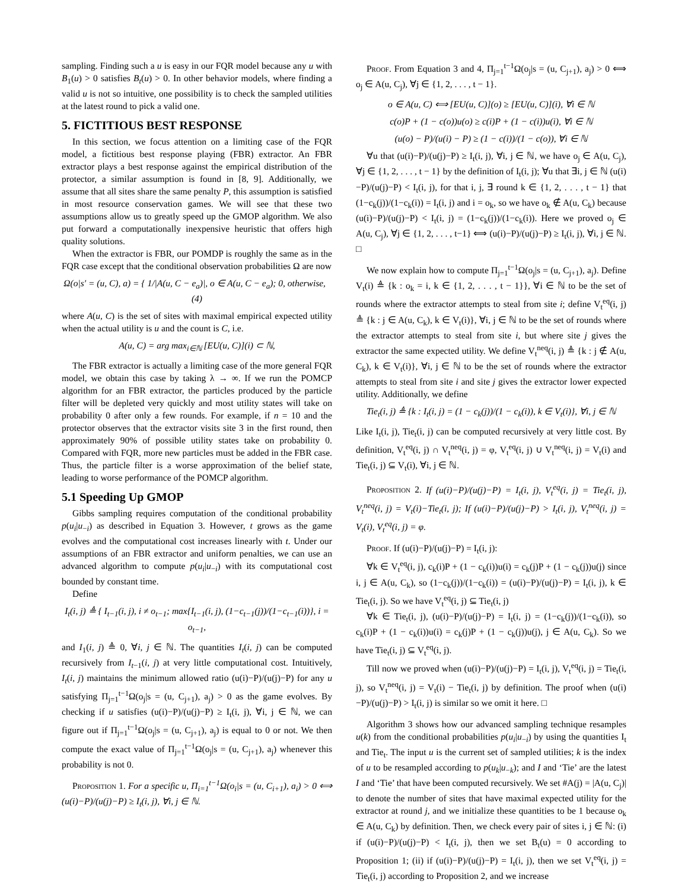sampling. Finding such a u is easy in our FQR model because any u with B<sub>1</sub>(u) > 0 satisfies B<sub>t</sub>(u) > 0. In other behavior models, where finding a valid u is not so intuitive, one possibility is to check the sampled utilities at the latest round to pick a valid one.
5. FICTITIOUS BEST RESPONSE
In this section, we focus attention on a limiting case of the FQR model, a fictitious best response playing (FBR) extractor. An FBR extractor plays a best response against the empirical distribution of the protector, a similar assumption is found in [8, 9]. Additionally, we assume that all sites share the same penalty P, this assumption is satisfied in most resource conservation games. We will see that these two assumptions allow us to greatly speed up the GMOP algorithm. We also put forward a computationally inexpensive heuristic that offers high quality solutions.
When the extractor is FBR, our POMDP is roughly the same as in the FQR case except that the conditional observation probabilities Ω are now
Ω(o|s′ = (u, C), a) = { 1/|A(u, C − e<sub>a</sub>)|, o ∈ A(u, C − e<sub>a</sub>); 0, otherwise, (4)
where A(u, C) is the set of sites with maximal empirical expected utility when the actual utility is u and the count is C, i.e.
A(u, C) = arg max<sub>i∈ℕ</sub> [EU(u, C)](i) ⊂ ℕ,
The FBR extractor is actually a limiting case of the more general FQR model, we obtain this case by taking λ → ∞. If we run the POMCP algorithm for an FBR extractor, the particles produced by the particle filter will be depleted very quickly and most utility states will take on probability 0 after only a few rounds. For example, if n = 10 and the protector observes that the extractor visits site 3 in the first round, then approximately 90% of possible utility states take on probability 0. Compared with FQR, more new particles must be added in the FBR case. Thus, the particle filter is a worse approximation of the belief state, leading to worse performance of the POMCP algorithm.
5.1 Speeding Up GMOP
Gibbs sampling requires computation of the conditional probability p(u<sub>i</sub>|u<sub>−i</sub>) as described in Equation 3. However, t grows as the game evolves and the computational cost increases linearly with t. Under our assumptions of an FBR extractor and uniform penalties, we can use an advanced algorithm to compute p(u<sub>i</sub>|u<sub>−i</sub>) with its computational cost bounded by constant time.
Define
I<sub>t</sub>(i, j) ≜ { I<sub>t−1</sub>(i, j), i ≠ o<sub>t−1</sub>; max{I<sub>t−1</sub>(i, j), (1−c<sub>t−1</sub>(j))/(1−c<sub>t−1</sub>(i))}, i = o<sub>t−1</sub>,
and I<sub>1</sub>(i, j) ≜ 0, ∀i, j ∈ ℕ. The quantities I<sub>t</sub>(i, j) can be computed recursively from I<sub>t−1</sub>(i, j) at very little computational cost. Intuitively, I<sub>t</sub>(i, j) maintains the minimum allowed ratio (u(i)−P)/(u(j)−P) for any u satisfying Π<sub>j=1</sub><sup>t−1</sup>Ω(o<sub>j</sub>|s = (u, C<sub>j+1</sub>), a<sub>j</sub>) > 0 as the game evolves. By checking if u satisfies (u(i)−P)/(u(j)−P) ≥ I<sub>t</sub>(i, j), ∀i, j ∈ ℕ, we can figure out if Π<sub>j=1</sub><sup>t−1</sup>Ω(o<sub>j</sub>|s = (u, C<sub>j+1</sub>), a<sub>j</sub>) is equal to 0 or not. We then compute the exact value of Π<sub>j=1</sub><sup>t−1</sup>Ω(o<sub>j</sub>|s = (u, C<sub>j+1</sub>), a<sub>j</sub>) whenever this probability is not 0.
Proposition 1. For a specific u, Π<sub>i=1</sub><sup>t−1</sup>Ω(o<sub>i</sub>|s = (u, C<sub>i+1</sub>), a<sub>i</sub>) > 0 ⟺ (u(i)−P)/(u(j)−P) ≥ I<sub>t</sub>(i, j), ∀i, j ∈ ℕ.
Proof. From Equation 3 and 4, Π<sub>j=1</sub><sup>t−1</sup>Ω(o<sub>j</sub>|s = (u, C<sub>j+1</sub>), a<sub>j</sub>) > 0 ⟺ o<sub>j</sub> ∈ A(u, C<sub>j</sub>), ∀j ∈ {1, 2, . . . , t − 1}.
o ∈ A(u, C) ⟺ [EU(u, C)](o) ≥ [EU(u, C)](i), ∀i ∈ ℕ
c(o)P + (1 − c(o))u(o) ≥ c(i)P + (1 − c(i))u(i), ∀i ∈ ℕ
(u(o) − P)/(u(i) − P) ≥ (1 − c(i))/(1 − c(o)), ∀i ∈ ℕ
∀u that (u(i)−P)/(u(j)−P) ≥ I<sub>t</sub>(i, j), ∀i, j ∈ ℕ, we have o<sub>j</sub> ∈ A(u, C<sub>j</sub>), ∀j ∈ {1, 2, . . . , t − 1} by the definition of I<sub>t</sub>(i, j); ∀u that ∃i, j ∈ ℕ (u(i)−P)/(u(j)−P) < I<sub>t</sub>(i, j), for that i, j, ∃ round k ∈ {1, 2, . . . , t − 1} that (1−c<sub>k</sub>(j))/(1−c<sub>k</sub>(i)) = I<sub>t</sub>(i, j) and i = o<sub>k</sub>, so we have o<sub>k</sub> ∉ A(u, C<sub>k</sub>) because (u(i)−P)/(u(j)−P) < I<sub>t</sub>(i, j) = (1−c<sub>k</sub>(j))/(1−c<sub>k</sub>(i)). Here we proved o<sub>j</sub> ∈ A(u, C<sub>j</sub>), ∀j ∈ {1, 2, . . . , t−1} ⟺ (u(i)−P)/(u(j)−P) ≥ I<sub>t</sub>(i, j), ∀i, j ∈ ℕ. □
We now explain how to compute Π<sub>j=1</sub><sup>t−1</sup>Ω(o<sub>j</sub>|s = (u, C<sub>j+1</sub>), a<sub>j</sub>). Define V<sub>t</sub>(i) ≜ {k : o<sub>k</sub> = i, k ∈ {1, 2, . . . , t − 1}}, ∀i ∈ ℕ to be the set of rounds where the extractor attempts to steal from site i; define V<sub>t</sub><sup>eq</sup>(i, j) ≜ {k : j ∈ A(u, C<sub>k</sub>), k ∈ V<sub>t</sub>(i)}, ∀i, j ∈ ℕ to be the set of rounds where the extractor attempts to steal from site i, but where site j gives the extractor the same expected utility. We define V<sub>t</sub><sup>neq</sup>(i, j) ≜ {k : j ∉ A(u, C<sub>k</sub>), k ∈ V<sub>t</sub>(i)}, ∀i, j ∈ ℕ to be the set of rounds where the extractor attempts to steal from site i and site j gives the extractor lower expected utility. Additionally, we define
Tie<sub>t</sub>(i, j) ≜ {k : I<sub>t</sub>(i, j) = (1 − c<sub>k</sub>(j))/(1 − c<sub>k</sub>(i)), k ∈ V<sub>t</sub>(i)}, ∀i, j ∈ ℕ
Like I<sub>t</sub>(i, j), Tie<sub>t</sub>(i, j) can be computed recursively at very little cost. By definition, V<sub>t</sub><sup>eq</sup>(i, j) ∩ V<sub>t</sub><sup>neq</sup>(i, j) = φ, V<sub>t</sub><sup>eq</sup>(i, j) ∪ V<sub>t</sub><sup>neq</sup>(i, j) = V<sub>t</sub>(i) and Tie<sub>t</sub>(i, j) ⊆ V<sub>t</sub>(i), ∀i, j ∈ ℕ.
Proposition 2. If (u(i)−P)/(u(j)−P) = I<sub>t</sub>(i, j), V<sub>t</sub><sup>eq</sup>(i, j) = Tie<sub>t</sub>(i, j), V<sub>t</sub><sup>neq</sup>(i, j) = V<sub>t</sub>(i)−Tie<sub>t</sub>(i, j); If (u(i)−P)/(u(j)−P) > I<sub>t</sub>(i, j), V<sub>t</sub><sup>neq</sup>(i, j) = V<sub>t</sub>(i), V<sub>t</sub><sup>eq</sup>(i, j) = φ.
Proof. If (u(i)−P)/(u(j)−P) = I<sub>t</sub>(i, j):
∀k ∈ V<sub>t</sub><sup>eq</sup>(i, j), c<sub>k</sub>(i)P + (1 − c<sub>k</sub>(i))u(i) = c<sub>k</sub>(j)P + (1 − c<sub>k</sub>(j))u(j) since i, j ∈ A(u, C<sub>k</sub>), so (1−c<sub>k</sub>(j))/(1−c<sub>k</sub>(i)) = (u(i)−P)/(u(j)−P) = I<sub>t</sub>(i, j), k ∈ Tie<sub>t</sub>(i, j). So we have V<sub>t</sub><sup>eq</sup>(i, j) ⊆ Tie<sub>t</sub>(i, j)
∀k ∈ Tie<sub>t</sub>(i, j), (u(i)−P)/(u(j)−P) = I<sub>t</sub>(i, j) = (1−c<sub>k</sub>(j))/(1−c<sub>k</sub>(i)), so c<sub>k</sub>(i)P + (1 − c<sub>k</sub>(i))u(i) = c<sub>k</sub>(j)P + (1 − c<sub>k</sub>(j))u(j), j ∈ A(u, C<sub>k</sub>). So we have Tie<sub>t</sub>(i, j) ⊆ V<sub>t</sub><sup>eq</sup>(i, j).
Till now we proved when (u(i)−P)/(u(j)−P) = I<sub>t</sub>(i, j), V<sub>t</sub><sup>eq</sup>(i, j) = Tie<sub>t</sub>(i, j), so V<sub>t</sub><sup>neq</sup>(i, j) = V<sub>t</sub>(i) − Tie<sub>t</sub>(i, j) by definition. The proof when (u(i)−P)/(u(j)−P) > I<sub>t</sub>(i, j) is similar so we omit it here. □
Algorithm 3 shows how our advanced sampling technique resamples u(k) from the conditional probabilities p(u<sub>i</sub>|u<sub>−i</sub>) by using the quantities I<sub>t</sub> and Tie<sub>t</sub>. The input u is the current set of sampled utilities; k is the index of u to be resampled according to p(u<sub>k</sub>|u<sub>−k</sub>); and I and ‘Tie’ are the latest I and ‘Tie’ that have been computed recursively. We set #A(j) = |A(u, C<sub>j</sub>)| to denote the number of sites that have maximal expected utility for the extractor at round j, and we initialize these quantities to be 1 because o<sub>k</sub> ∈ A(u, C<sub>k</sub>) by definition. Then, we check every pair of sites i, j ∈ ℕ: (i) if (u(i)−P)/(u(j)−P) < I<sub>t</sub>(i, j), then we set B<sub>t</sub>(u) = 0 according to Proposition 1; (ii) if (u(i)−P)/(u(j)−P) = I<sub>t</sub>(i, j), then we set V<sub>t</sub><sup>eq</sup>(i, j) = Tie<sub>t</sub>(i, j) according to Proposition 2, and we increase